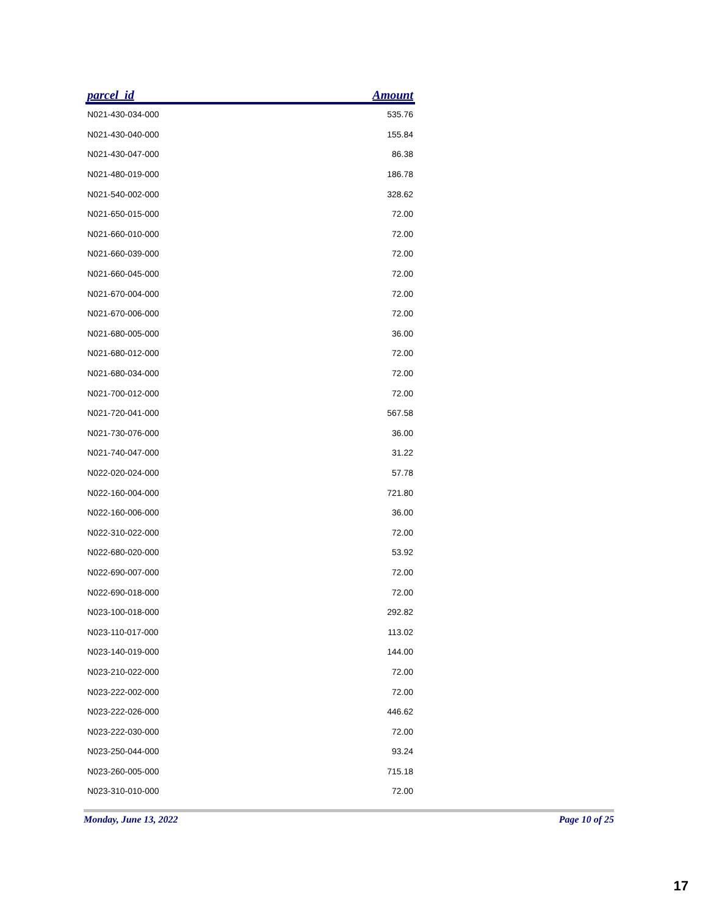| parcel_id | Amount |
| --- | --- |
| N021-430-034-000 | 535.76 |
| N021-430-040-000 | 155.84 |
| N021-430-047-000 | 86.38 |
| N021-480-019-000 | 186.78 |
| N021-540-002-000 | 328.62 |
| N021-650-015-000 | 72.00 |
| N021-660-010-000 | 72.00 |
| N021-660-039-000 | 72.00 |
| N021-660-045-000 | 72.00 |
| N021-670-004-000 | 72.00 |
| N021-670-006-000 | 72.00 |
| N021-680-005-000 | 36.00 |
| N021-680-012-000 | 72.00 |
| N021-680-034-000 | 72.00 |
| N021-700-012-000 | 72.00 |
| N021-720-041-000 | 567.58 |
| N021-730-076-000 | 36.00 |
| N021-740-047-000 | 31.22 |
| N022-020-024-000 | 57.78 |
| N022-160-004-000 | 721.80 |
| N022-160-006-000 | 36.00 |
| N022-310-022-000 | 72.00 |
| N022-680-020-000 | 53.92 |
| N022-690-007-000 | 72.00 |
| N022-690-018-000 | 72.00 |
| N023-100-018-000 | 292.82 |
| N023-110-017-000 | 113.02 |
| N023-140-019-000 | 144.00 |
| N023-210-022-000 | 72.00 |
| N023-222-002-000 | 72.00 |
| N023-222-026-000 | 446.62 |
| N023-222-030-000 | 72.00 |
| N023-250-044-000 | 93.24 |
| N023-260-005-000 | 715.18 |
| N023-310-010-000 | 72.00 |
Monday, June 13, 2022 Page 10 of 25
17